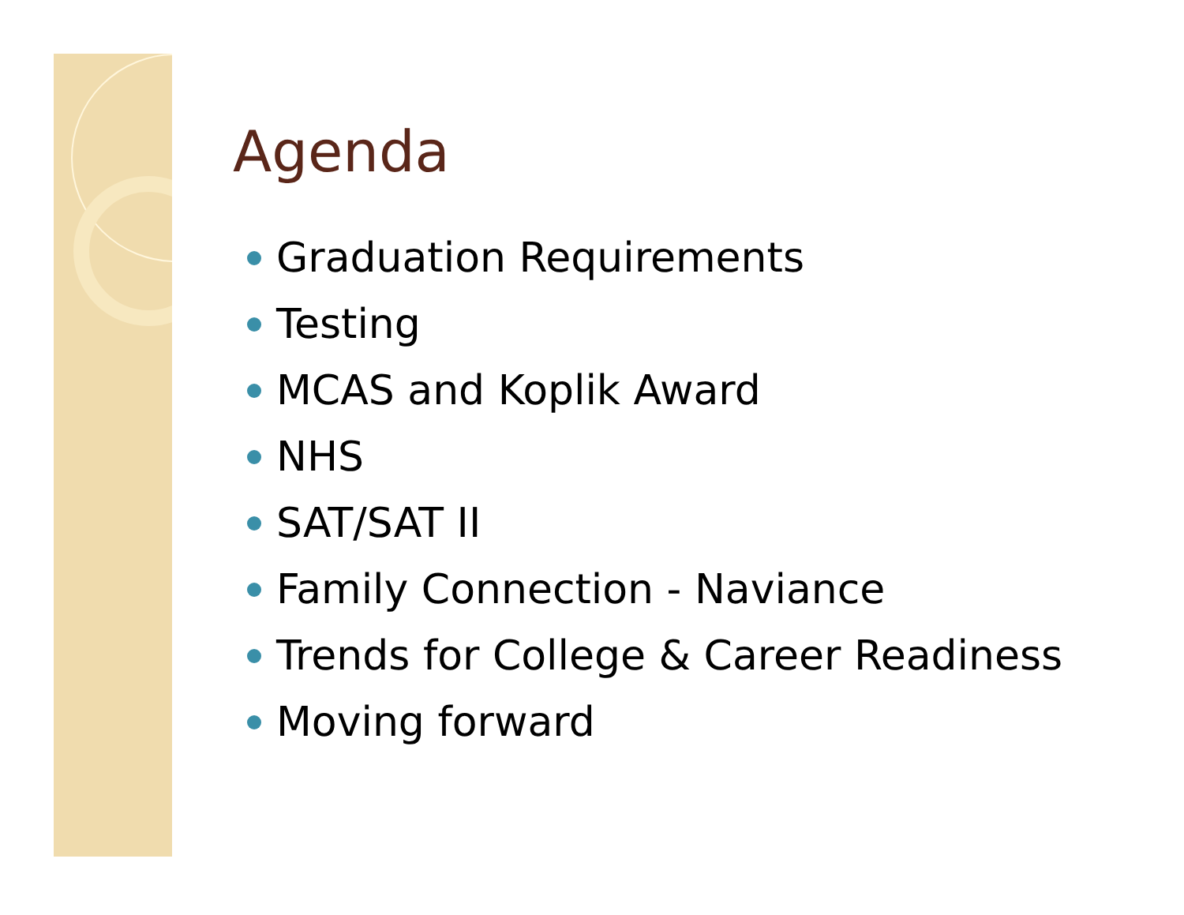Agenda
Graduation Requirements
Testing
MCAS and Koplik Award
NHS
SAT/SAT II
Family Connection - Naviance
Trends for College & Career Readiness
Moving forward